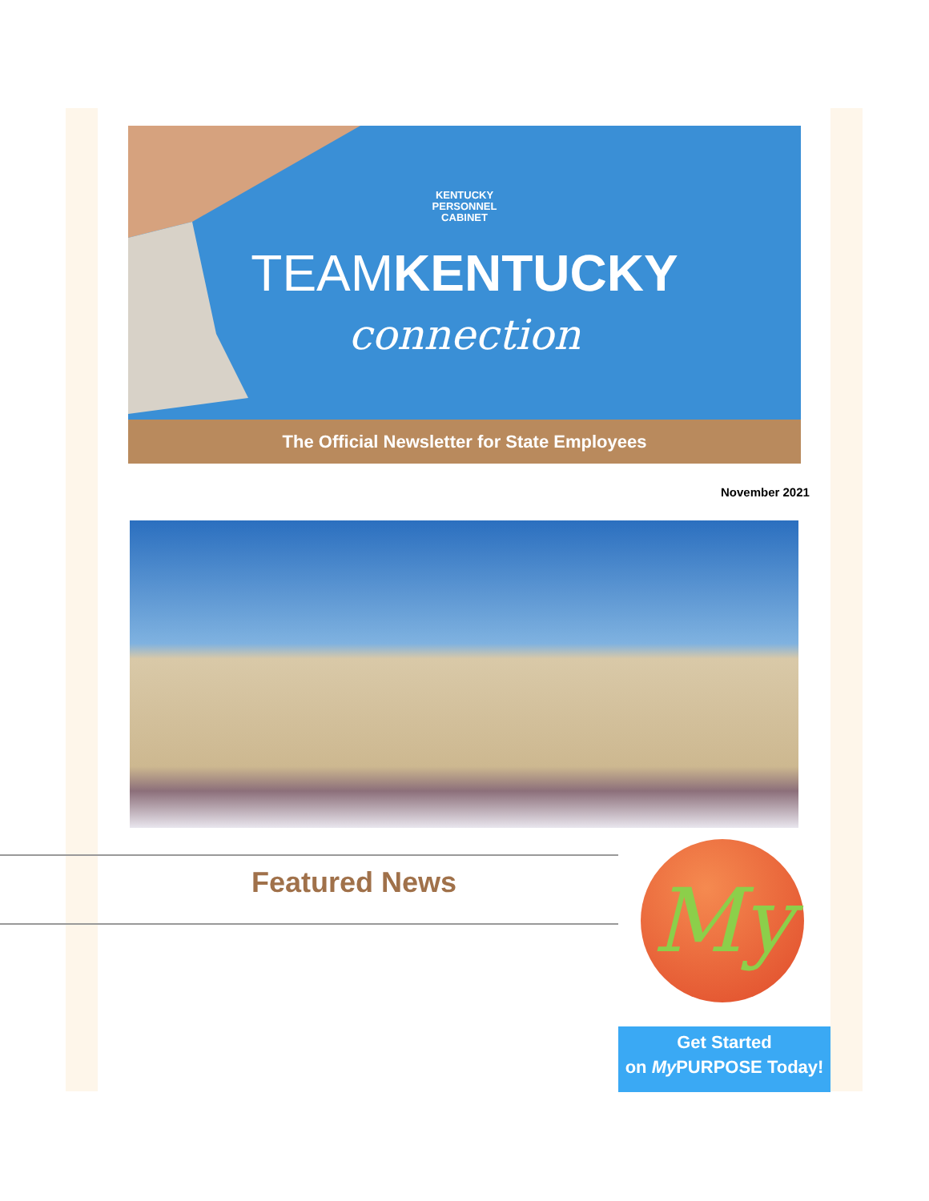KENTUCKY
PERSONNEL
CABINET
TEAMKENTUCKY
connection
The Official Newsletter for State Employees
November 2021
Featured News
My
Get Started
on My PURPOSE Today!